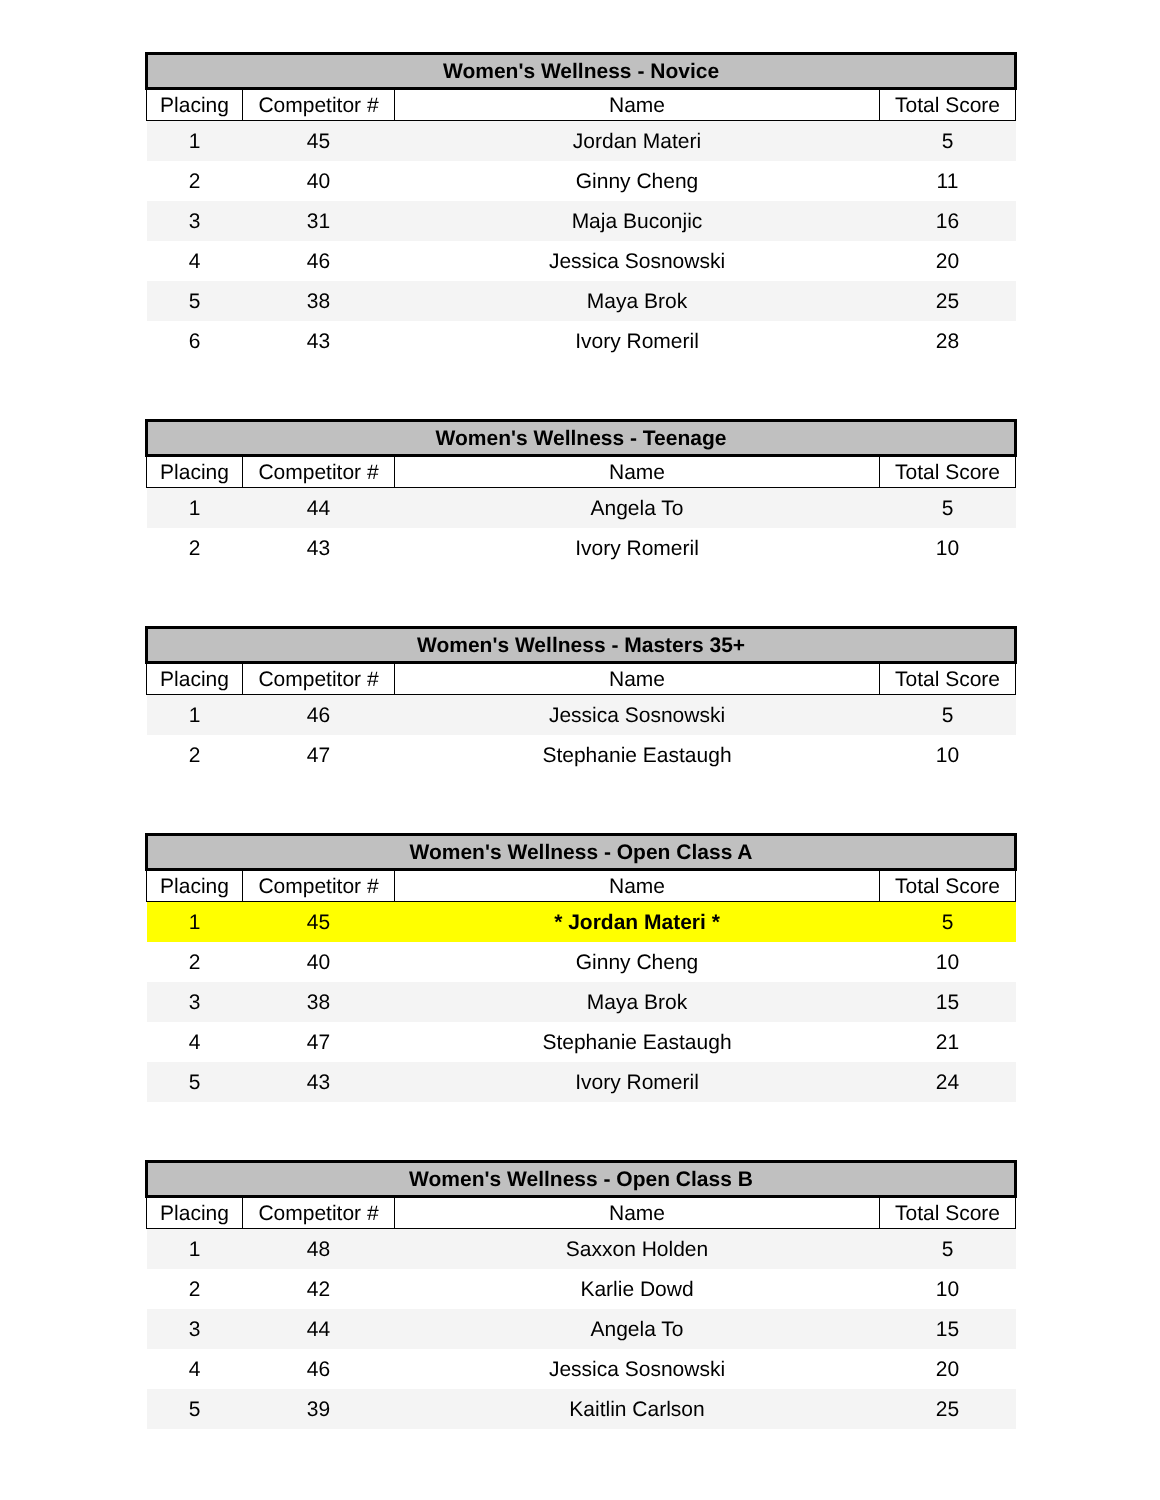| Women's Wellness - Novice | | | |
| --- | --- | --- | --- |
| Placing | Competitor # | Name | Total Score |
| 1 | 45 | Jordan Materi | 5 |
| 2 | 40 | Ginny Cheng | 11 |
| 3 | 31 | Maja Buconjic | 16 |
| 4 | 46 | Jessica Sosnowski | 20 |
| 5 | 38 | Maya Brok | 25 |
| 6 | 43 | Ivory Romeril | 28 |
| Women's Wellness - Teenage | | | |
| --- | --- | --- | --- |
| Placing | Competitor # | Name | Total Score |
| 1 | 44 | Angela To | 5 |
| 2 | 43 | Ivory Romeril | 10 |
| Women's Wellness - Masters 35+ | | | |
| --- | --- | --- | --- |
| Placing | Competitor # | Name | Total Score |
| 1 | 46 | Jessica Sosnowski | 5 |
| 2 | 47 | Stephanie Eastaugh | 10 |
| Women's Wellness - Open Class A | | | |
| --- | --- | --- | --- |
| Placing | Competitor # | Name | Total Score |
| 1 | 45 | * Jordan Materi * | 5 |
| 2 | 40 | Ginny Cheng | 10 |
| 3 | 38 | Maya Brok | 15 |
| 4 | 47 | Stephanie Eastaugh | 21 |
| 5 | 43 | Ivory Romeril | 24 |
| Women's Wellness - Open Class B | | | |
| --- | --- | --- | --- |
| Placing | Competitor # | Name | Total Score |
| 1 | 48 | Saxxon Holden | 5 |
| 2 | 42 | Karlie Dowd | 10 |
| 3 | 44 | Angela To | 15 |
| 4 | 46 | Jessica Sosnowski | 20 |
| 5 | 39 | Kaitlin Carlson | 25 |